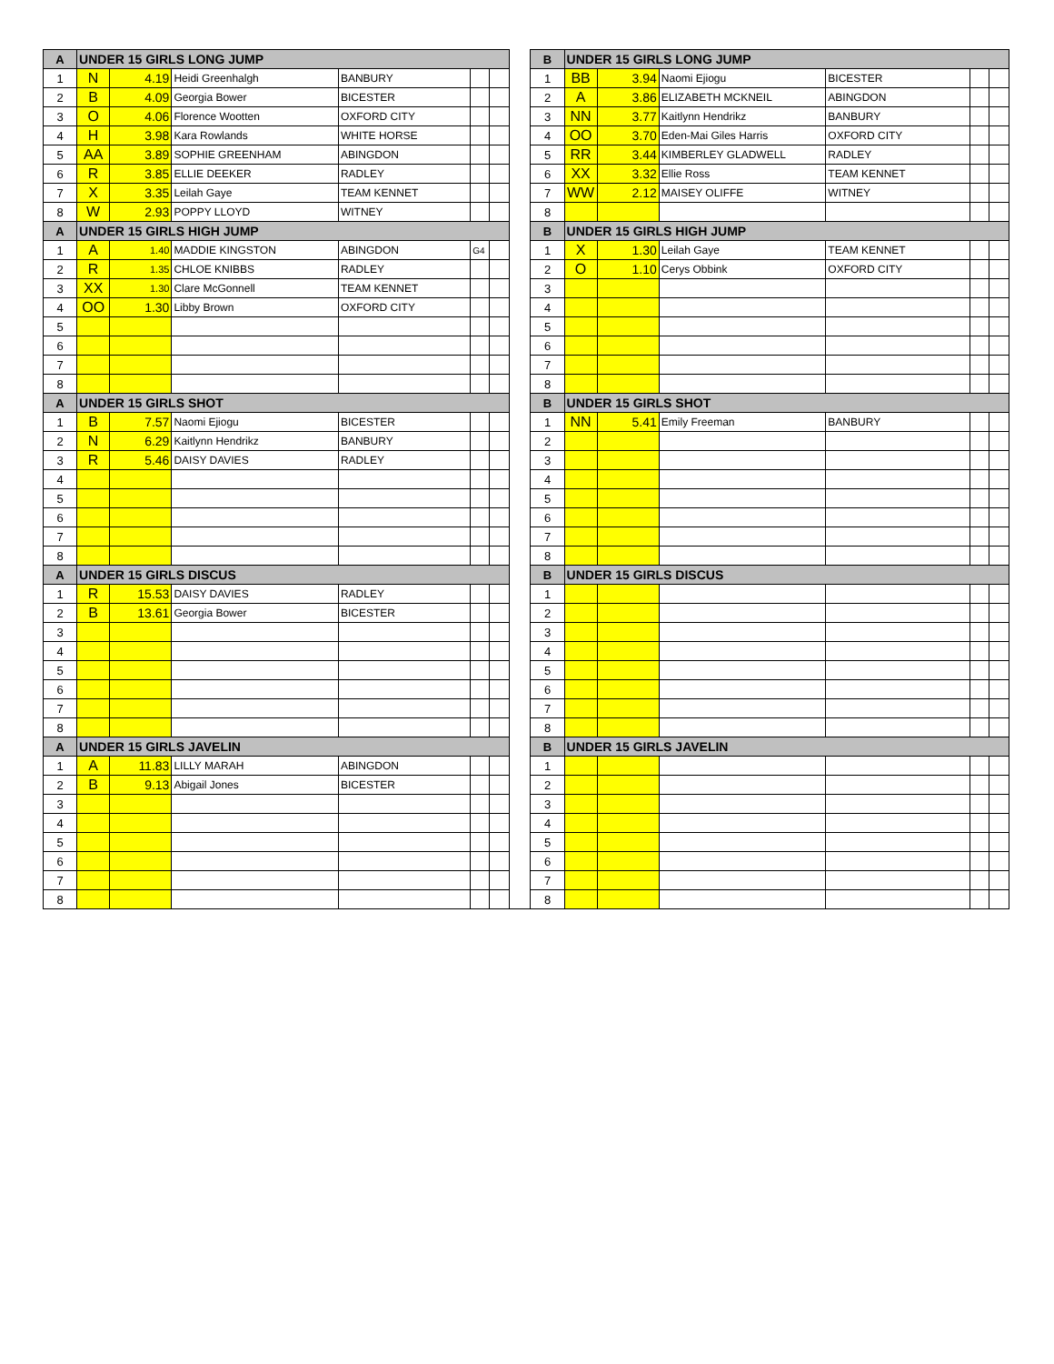| A | UNDER 15 GIRLS LONG JUMP | | | | | | | B | UNDER 15 GIRLS LONG JUMP | | | | | |
| 1 | N | 4.19 | Heidi Greenhalgh | BANBURY | | | | 1 | BB | 3.94 | Naomi Ejiogu | BICESTER | | |
| 2 | B | 4.09 | Georgia Bower | BICESTER | | | | 2 | A | 3.86 | ELIZABETH MCKNEIL | ABINGDON | | |
| 3 | O | 4.06 | Florence Wootten | OXFORD CITY | | | | 3 | NN | 3.77 | Kaitlynn Hendrikz | BANBURY | | |
| 4 | H | 3.98 | Kara Rowlands | WHITE HORSE | | | | 4 | OO | 3.70 | Eden-Mai Giles Harris | OXFORD CITY | | |
| 5 | AA | 3.89 | SOPHIE GREENHAM | ABINGDON | | | | 5 | RR | 3.44 | KIMBERLEY GLADWELL | RADLEY | | |
| 6 | R | 3.85 | ELLIE DEEKER | RADLEY | | | | 6 | XX | 3.32 | Ellie Ross | TEAM KENNET | | |
| 7 | X | 3.35 | Leilah Gaye | TEAM KENNET | | | | 7 | WW | 2.12 | MAISEY OLIFFE | WITNEY | | |
| 8 | W | 2.93 | POPPY LLOYD | WITNEY | | | | 8 | | | | | | |
| A | UNDER 15 GIRLS HIGH JUMP | | | | | | | B | UNDER 15 GIRLS HIGH JUMP | | | | | |
| 1 | A | 1.40 | MADDIE KINGSTON | ABINGDON | G4 | | | 1 | X | 1.30 | Leilah Gaye | TEAM KENNET | | |
| 2 | R | 1.35 | CHLOE KNIBBS | RADLEY | | | | 2 | O | 1.10 | Cerys Obbink | OXFORD CITY | | |
| 3 | XX | 1.30 | Clare McGonnell | TEAM KENNET | | | | 3 | | | | | | |
| 4 | OO | 1.30 | Libby Brown | OXFORD CITY | | | | 4 | | | | | | |
| 5 | | | | | | | | 5 | | | | | | |
| 6 | | | | | | | | 6 | | | | | | |
| 7 | | | | | | | | 7 | | | | | | |
| 8 | | | | | | | | 8 | | | | | | |
| A | UNDER 15 GIRLS SHOT | | | | | | | B | UNDER 15 GIRLS SHOT | | | | | |
| 1 | B | 7.57 | Naomi Ejiogu | BICESTER | | | | 1 | NN | 5.41 | Emily Freeman | BANBURY | | |
| 2 | N | 6.29 | Kaitlynn Hendrikz | BANBURY | | | | 2 | | | | | | |
| 3 | R | 5.46 | DAISY DAVIES | RADLEY | | | | 3 | | | | | | |
| 4 | | | | | | | | 4 | | | | | | |
| 5 | | | | | | | | 5 | | | | | | |
| 6 | | | | | | | | 6 | | | | | | |
| 7 | | | | | | | | 7 | | | | | | |
| 8 | | | | | | | | 8 | | | | | | |
| A | UNDER 15 GIRLS DISCUS | | | | | | | B | UNDER 15 GIRLS DISCUS | | | | | |
| 1 | R | 15.53 | DAISY DAVIES | RADLEY | | | | 1 | | | | | | |
| 2 | B | 13.61 | Georgia Bower | BICESTER | | | | 2 | | | | | | |
| 3 | | | | | | | | 3 | | | | | | |
| 4 | | | | | | | | 4 | | | | | | |
| 5 | | | | | | | | 5 | | | | | | |
| 6 | | | | | | | | 6 | | | | | | |
| 7 | | | | | | | | 7 | | | | | | |
| 8 | | | | | | | | 8 | | | | | | |
| A | UNDER 15 GIRLS JAVELIN | | | | | | | B | UNDER 15 GIRLS JAVELIN | | | | | |
| 1 | A | 11.83 | LILLY MARAH | ABINGDON | | | | 1 | | | | | | |
| 2 | B | 9.13 | Abigail Jones | BICESTER | | | | 2 | | | | | | |
| 3 | | | | | | | | 3 | | | | | | |
| 4 | | | | | | | | 4 | | | | | | |
| 5 | | | | | | | | 5 | | | | | | |
| 6 | | | | | | | | 6 | | | | | | |
| 7 | | | | | | | | 7 | | | | | | |
| 8 | | | | | | | | 8 | | | | | | |